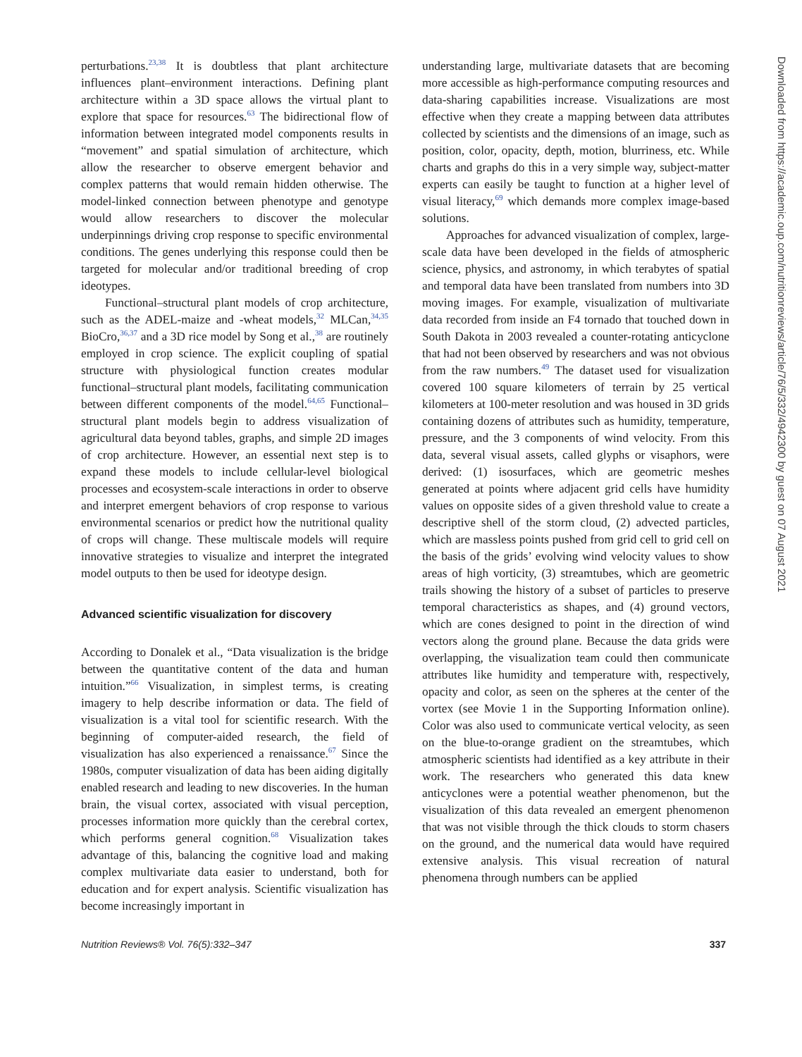perturbations.<sup>23,38</sup> It is doubtless that plant architecture influences plant–environment interactions. Defining plant architecture within a 3D space allows the virtual plant to explore that space for resources.<sup>63</sup> The bidirectional flow of information between integrated model components results in “movement” and spatial simulation of architecture, which allow the researcher to observe emergent behavior and complex patterns that would remain hidden otherwise. The model-linked connection between phenotype and genotype would allow researchers to discover the molecular underpinnings driving crop response to specific environmental conditions. The genes underlying this response could then be targeted for molecular and/or traditional breeding of crop ideotypes.
Functional–structural plant models of crop architecture, such as the ADEL-maize and -wheat models,<sup>32</sup> MLCan,<sup>34,35</sup> BioCro,<sup>36,37</sup> and a 3D rice model by Song et al.,<sup>38</sup> are routinely employed in crop science. The explicit coupling of spatial structure with physiological function creates modular functional–structural plant models, facilitating communication between different components of the model.<sup>64,65</sup> Functional–structural plant models begin to address visualization of agricultural data beyond tables, graphs, and simple 2D images of crop architecture. However, an essential next step is to expand these models to include cellular-level biological processes and ecosystem-scale interactions in order to observe and interpret emergent behaviors of crop response to various environmental scenarios or predict how the nutritional quality of crops will change. These multiscale models will require innovative strategies to visualize and interpret the integrated model outputs to then be used for ideotype design.
Advanced scientific visualization for discovery
According to Donalek et al., “Data visualization is the bridge between the quantitative content of the data and human intuition.”<sup>66</sup> Visualization, in simplest terms, is creating imagery to help describe information or data. The field of visualization is a vital tool for scientific research. With the beginning of computer-aided research, the field of visualization has also experienced a renaissance.<sup>67</sup> Since the 1980s, computer visualization of data has been aiding digitally enabled research and leading to new discoveries. In the human brain, the visual cortex, associated with visual perception, processes information more quickly than the cerebral cortex, which performs general cognition.<sup>68</sup> Visualization takes advantage of this, balancing the cognitive load and making complex multivariate data easier to understand, both for education and for expert analysis. Scientific visualization has become increasingly important in
understanding large, multivariate datasets that are becoming more accessible as high-performance computing resources and data-sharing capabilities increase. Visualizations are most effective when they create a mapping between data attributes collected by scientists and the dimensions of an image, such as position, color, opacity, depth, motion, blurriness, etc. While charts and graphs do this in a very simple way, subject-matter experts can easily be taught to function at a higher level of visual literacy,<sup>69</sup> which demands more complex image-based solutions.
Approaches for advanced visualization of complex, large-scale data have been developed in the fields of atmospheric science, physics, and astronomy, in which terabytes of spatial and temporal data have been translated from numbers into 3D moving images. For example, visualization of multivariate data recorded from inside an F4 tornado that touched down in South Dakota in 2003 revealed a counter-rotating anticyclone that had not been observed by researchers and was not obvious from the raw numbers.<sup>49</sup> The dataset used for visualization covered 100 square kilometers of terrain by 25 vertical kilometers at 100-meter resolution and was housed in 3D grids containing dozens of attributes such as humidity, temperature, pressure, and the 3 components of wind velocity. From this data, several visual assets, called glyphs or visaphors, were derived: (1) isosurfaces, which are geometric meshes generated at points where adjacent grid cells have humidity values on opposite sides of a given threshold value to create a descriptive shell of the storm cloud, (2) advected particles, which are massless points pushed from grid cell to grid cell on the basis of the grids’ evolving wind velocity values to show areas of high vorticity, (3) streamtubes, which are geometric trails showing the history of a subset of particles to preserve temporal characteristics as shapes, and (4) ground vectors, which are cones designed to point in the direction of wind vectors along the ground plane. Because the data grids were overlapping, the visualization team could then communicate attributes like humidity and temperature with, respectively, opacity and color, as seen on the spheres at the center of the vortex (see Movie 1 in the Supporting Information online). Color was also used to communicate vertical velocity, as seen on the blue-to-orange gradient on the streamtubes, which atmospheric scientists had identified as a key attribute in their work. The researchers who generated this data knew anticyclones were a potential weather phenomenon, but the visualization of this data revealed an emergent phenomenon that was not visible through the thick clouds to storm chasers on the ground, and the numerical data would have required extensive analysis. This visual recreation of natural phenomena through numbers can be applied
Nutrition Reviews® Vol. 76(5):332–347 337
Downloaded from https://academic.oup.com/nutritionreviews/article/76/5/332/4942300 by guest on 07 August 2021